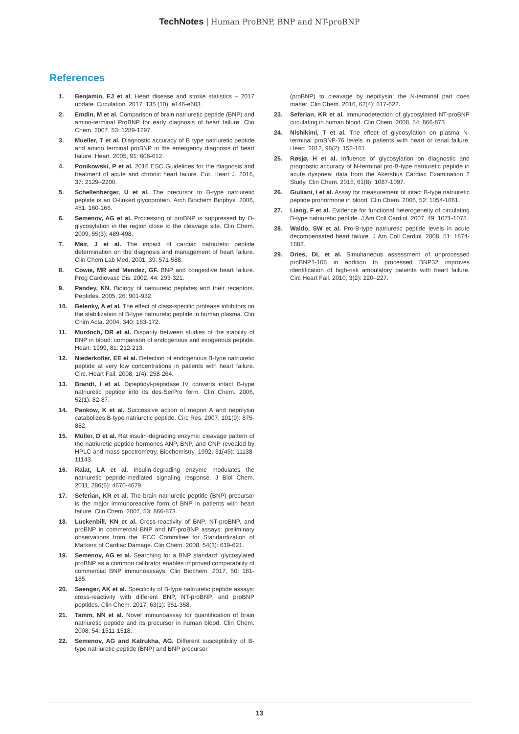TechNotes | Human ProBNP, BNP and NT-proBNP
References
1. Benjamin, EJ et al. Heart disease and stroke statistics – 2017 update. Circulation. 2017, 135 (10): e146-e603.
2. Emdin, M et al. Comparison of brain natriuretic peptide (BNP) and amino-terminal ProBNP for early diagnosis of heart failure. Clin Chem. 2007, 53: 1289-1297.
3. Mueller, T et al. Diagnostic accuracy of B type natriuretic peptide and amino terminal proBNP in the emergency diagnosis of heart failure. Heart. 2005, 91: 606-612.
4. Ponikowski, P et al. 2016 ESC Guidelines for the diagnosis and treatment of acute and chronic heart failure. Eur. Heart J. 2016, 37: 2129–2200.
5. Schellenberger, U et al. The precursor to B-type natriuretic peptide is an O-linked glycoprotein. Arch Biochem Biophys. 2006, 451: 160-166.
6. Semenov, AG et al. Processing of proBNP is suppressed by O-glycosylation in the region close to the cleavage site. Clin Chem. 2009, 55(3): 489-498.
7. Mair, J et al. The impact of cardiac natriuretic peptide determination on the diagnosis and management of heart failure. Clin Chem Lab Med. 2001, 39: 571-588.
8. Cowie, MR and Mendez, GF. BNP and congestive heart failure. Prog Cardiovasc Dis. 2002, 44: 293-321.
9. Pandey, KN. Biology of natriuretic peptides and their receptors. Peptides. 2005, 26: 901-932.
10. Belenky, A et al. The effect of class-specific protease inhibitors on the stabilization of B-type natriuretic peptide in human plasma. Clin Chim Acta. 2004, 340: 163-172.
11. Murdoch, DR et al. Disparity between studies of the stability of BNP in blood: comparison of endogenous and exogenous peptide. Heart. 1999, 81: 212-213.
12. Niederkofler, EE et al. Detection of endogenous B-type natriuretic peptide at very low concentrations in patients with heart failure. Circ. Heart Fail. 2008, 1(4): 258-264.
13. Brandt, I et al. Dipeptidyl-peptidase IV converts intact B-type natriuretic peptide into its des-SerPro form. Clin Chem. 2006, 52(1): 82-87.
14. Pankow, K et al. Successive action of meprin A and neprilysin catabolizes B-type natriuretic peptide. Circ Res. 2007, 101(9): 875-882.
15. Müller, D et al. Rat insulin-degrading enzyme: cleavage pattern of the natriuretic peptide hormones ANP, BNP, and CNP revealed by HPLC and mass spectrometry. Biochemistry. 1992, 31(45): 11138-11143.
16. Ralat, LA et al. Insulin-degrading enzyme modulates the natriuretic peptide-mediated signaling response. J Biol Chem. 2011, 286(6): 4670-4679.
17. Seferian, KR et al. The brain natriuretic peptide (BNP) precursor is the major immunoreactive form of BNP in patients with heart failure. Clin Chem. 2007, 53: 866-873.
18. Luckenbill, KN et al. Cross-reactivity of BNP, NT-proBNP, and proBNP in commercial BNP and NT-proBNP assays: preliminary observations from the IFCC Committee for Standardization of Markers of Cardiac Damage. Clin Chem. 2008, 54(3): 619-621.
19. Semenov, AG et al. Searching for a BNP standard: glycosylated proBNP as a common calibrator enables improved comparability of commercial BNP immunoassays. Clin Biochem. 2017, 50: 181-185.
20. Saenger, AK et al. Specificity of B-type natriuretic peptide assays: cross-reactivity with different BNP, NT-proBNP, and proBNP peptides. Clin Chem. 2017, 63(1): 351-358.
21. Tamm, NN et al. Novel immunoassay for quantification of brain natriuretic peptide and its precursor in human blood. Clin Chem. 2008, 54: 1511-1518.
22. Semenov, AG and Katrukha, AG. Different susceptibility of B-type natriuretic peptide (BNP) and BNP precursor
(proBNP) to cleavage by neprilysin: the N-terminal part does matter. Clin Chem. 2016, 62(4): 617-622.
23. Seferian, KR et al. Immunodetection of glycosylated NT-proBNP circulating in human blood. Clin Chem. 2008, 54: 866-873.
24. Nishikimi, T et al. The effect of glycosylation on plasma N-terminal proBNP-76 levels in patients with heart or renal failure. Heart. 2012, 98(2): 152-161.
25. Røsjø, H et al. Influence of glycosylation on diagnostic and prognostic accuracy of N-terminal pro-B-type natriuretic peptide in acute dyspnea: data from the Akershus Cardiac Examination 2 Study. Clin Chem. 2015, 61(8): 1087-1097.
26. Giuliani, I et al. Assay for measurement of intact B-type natriuretic peptide prohormone in blood. Clin Chem. 2006, 52: 1054-1061.
27. Liang, F et al. Evidence for functional heterogeneity of circulating B-type natriuretic peptide. J Am Coll Cardiol. 2007, 49: 1071-1078.
28. Waldo, SW et al. Pro-B-type natriuretic peptide levels in acute decompensated heart failure. J Am Coll Cardiol. 2008, 51: 1874-1882.
29. Dries, DL et al. Simultaneous assessment of unprocessed proBNP1-108 in addition to processed BNP32 improves identification of high-risk ambulatory patients with heart failure. Circ Heart Fail. 2010, 3(2): 220–227.
13